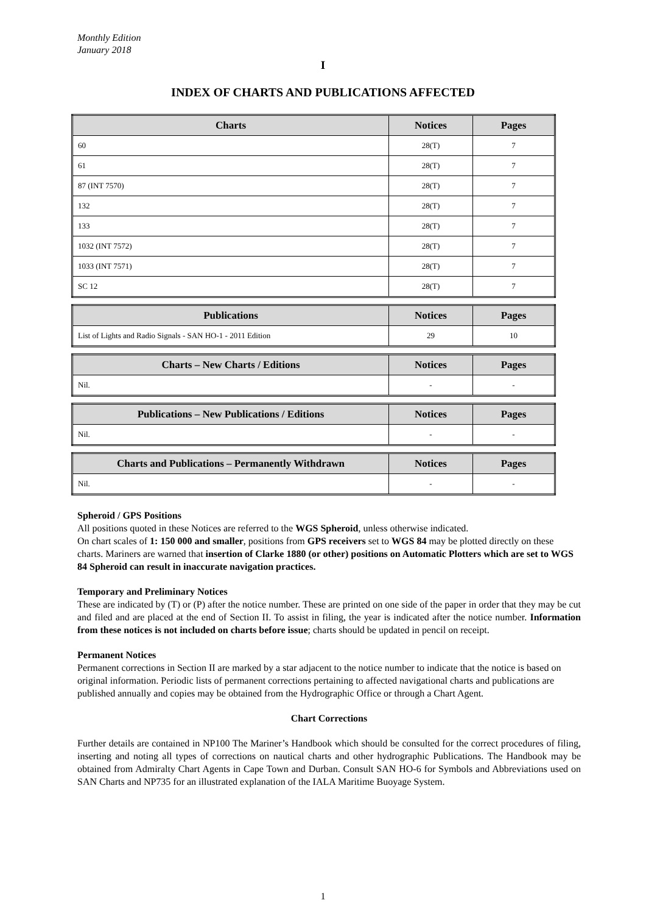Monthly Edition
January 2018
I
INDEX OF CHARTS AND PUBLICATIONS AFFECTED
| Charts | Notices | Pages |
| --- | --- | --- |
| 60 | 28(T) | 7 |
| 61 | 28(T) | 7 |
| 87 (INT 7570) | 28(T) | 7 |
| 132 | 28(T) | 7 |
| 133 | 28(T) | 7 |
| 1032 (INT 7572) | 28(T) | 7 |
| 1033 (INT 7571) | 28(T) | 7 |
| SC 12 | 28(T) | 7 |
| Publications | Notices | Pages |
| --- | --- | --- |
| List of Lights and Radio Signals - SAN HO-1 - 2011 Edition | 29 | 10 |
| Charts – New Charts / Editions | Notices | Pages |
| --- | --- | --- |
| Nil. | - | - |
| Publications – New Publications / Editions | Notices | Pages |
| --- | --- | --- |
| Nil. | - | - |
| Charts and Publications – Permanently Withdrawn | Notices | Pages |
| --- | --- | --- |
| Nil. | - | - |
Spheroid / GPS Positions
All positions quoted in these Notices are referred to the WGS Spheroid, unless otherwise indicated.
On chart scales of 1: 150 000 and smaller, positions from GPS receivers set to WGS 84 may be plotted directly on these charts. Mariners are warned that insertion of Clarke 1880 (or other) positions on Automatic Plotters which are set to WGS 84 Spheroid can result in inaccurate navigation practices.
Temporary and Preliminary Notices
These are indicated by (T) or (P) after the notice number. These are printed on one side of the paper in order that they may be cut and filed and are placed at the end of Section II. To assist in filing, the year is indicated after the notice number. Information from these notices is not included on charts before issue; charts should be updated in pencil on receipt.
Permanent Notices
Permanent corrections in Section II are marked by a star adjacent to the notice number to indicate that the notice is based on original information. Periodic lists of permanent corrections pertaining to affected navigational charts and publications are published annually and copies may be obtained from the Hydrographic Office or through a Chart Agent.
Chart Corrections
Further details are contained in NP100 The Mariner’s Handbook which should be consulted for the correct procedures of filing, inserting and noting all types of corrections on nautical charts and other hydrographic Publications. The Handbook may be obtained from Admiralty Chart Agents in Cape Town and Durban. Consult SAN HO-6 for Symbols and Abbreviations used on SAN Charts and NP735 for an illustrated explanation of the IALA Maritime Buoyage System.
1